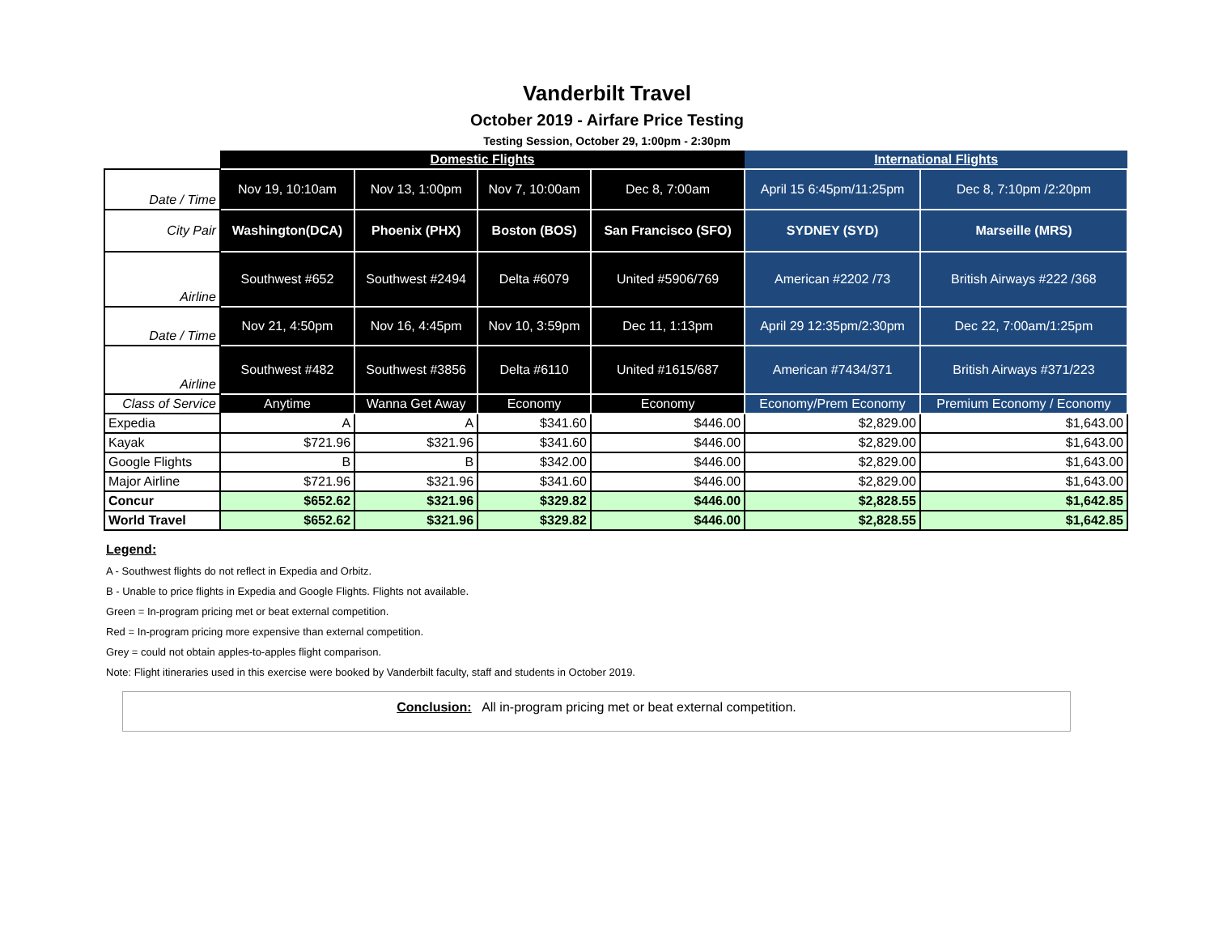Vanderbilt Travel
October 2019 - Airfare Price Testing
Testing Session, October 29, 1:00pm - 2:30pm
| | Domestic Flights | | | | International Flights | |
| --- | --- | --- | --- | --- | --- | --- |
| Date / Time | Nov 19, 10:10am | Nov 13, 1:00pm | Nov 7, 10:00am | Dec 8, 7:00am | April 15 6:45pm/11:25pm | Dec 8, 7:10pm /2:20pm |
| City Pair | Washington(DCA) | Phoenix (PHX) | Boston (BOS) | San Francisco (SFO) | SYDNEY (SYD) | Marseille (MRS) |
| Airline | Southwest #652 | Southwest #2494 | Delta #6079 | United #5906/769 | American #2202 /73 | British Airways #222 /368 |
| Date / Time | Nov 21, 4:50pm | Nov 16, 4:45pm | Nov 10, 3:59pm | Dec 11, 1:13pm | April 29 12:35pm/2:30pm | Dec 22, 7:00am/1:25pm |
| Airline | Southwest #482 | Southwest #3856 | Delta #6110 | United #1615/687 | American #7434/371 | British Airways #371/223 |
| Class of Service | Anytime | Wanna Get Away | Economy | Economy | Economy/Prem Economy | Premium Economy / Economy |
| Expedia | A | A | $341.60 | $446.00 | $2,829.00 | $1,643.00 |
| Kayak | $721.96 | $321.96 | $341.60 | $446.00 | $2,829.00 | $1,643.00 |
| Google Flights | B | B | $342.00 | $446.00 | $2,829.00 | $1,643.00 |
| Major Airline | $721.96 | $321.96 | $341.60 | $446.00 | $2,829.00 | $1,643.00 |
| Concur | $652.62 | $321.96 | $329.82 | $446.00 | $2,828.55 | $1,642.85 |
| World Travel | $652.62 | $321.96 | $329.82 | $446.00 | $2,828.55 | $1,642.85 |
Legend:
A - Southwest flights do not reflect in Expedia and Orbitz.
B - Unable to price flights in Expedia and Google Flights. Flights not available.
Green = In-program pricing met or beat external competition.
Red = In-program pricing more expensive than external competition.
Grey = could not obtain apples-to-apples flight comparison.
Note: Flight itineraries used in this exercise were booked by Vanderbilt faculty, staff and students in October 2019.
Conclusion: All in-program pricing met or beat external competition.